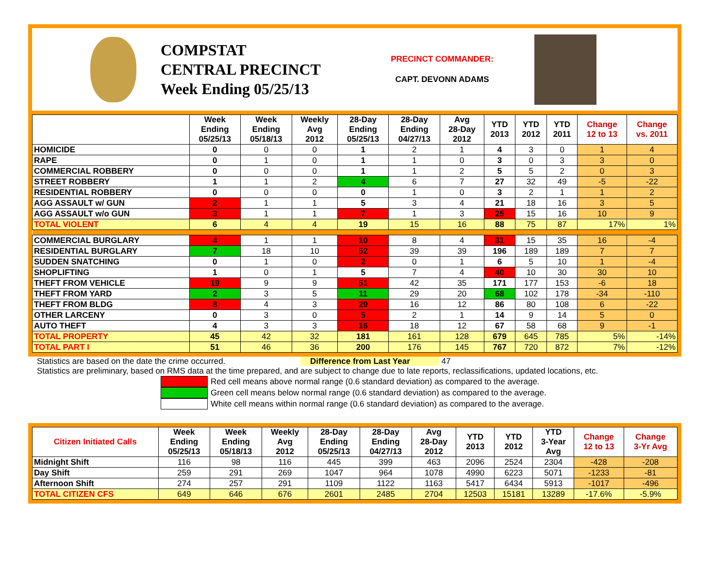COMPSTAT
CENTRAL PRECINCT
Week Ending 05/25/13
PRECINCT COMMANDER:
CAPT. DEVONN ADAMS
| | Week Ending 05/25/13 | Week Ending 05/18/13 | Weekly Avg 2012 | 28-Day Ending 05/25/13 | 28-Day Ending 04/27/13 | Avg 28-Day 2012 | YTD 2013 | YTD 2012 | YTD 2011 | Change 12 to 13 | Change vs. 2011 |
| --- | --- | --- | --- | --- | --- | --- | --- | --- | --- | --- | --- |
| HOMICIDE | 0 | 0 | 0 | 1 | 2 | 1 | 4 | 3 | 0 | 1 | 4 |
| RAPE | 0 | 1 | 0 | 1 | 1 | 0 | 3 | 0 | 3 | 3 | 0 |
| COMMERCIAL ROBBERY | 0 | 0 | 0 | 1 | 1 | 2 | 5 | 5 | 2 | 0 | 3 |
| STREET ROBBERY | 1 | 1 | 2 | 4 | 6 | 7 | 27 | 32 | 49 | -5 | -22 |
| RESIDENTIAL ROBBERY | 0 | 0 | 0 | 0 | 1 | 0 | 3 | 2 | 1 | 1 | 2 |
| AGG ASSAULT w/ GUN | 2 | 1 | 1 | 5 | 3 | 4 | 21 | 18 | 16 | 3 | 5 |
| AGG ASSAULT w/o GUN | 3 | 1 | 1 | 7 | 1 | 3 | 25 | 15 | 16 | 10 | 9 |
| TOTAL VIOLENT | 6 | 4 | 4 | 19 | 15 | 16 | 88 | 75 | 87 | 17% | 1% |
| COMMERCIAL BURGLARY | 4 | 1 | 1 | 10 | 8 | 4 | 31 | 15 | 35 | 16 | -4 |
| RESIDENTIAL BURGLARY | 7 | 18 | 10 | 52 | 39 | 39 | 196 | 189 | 189 | 7 | 7 |
| SUDDEN SNATCHING | 0 | 1 | 0 | 2 | 0 | 1 | 6 | 5 | 10 | 1 | -4 |
| SHOPLIFTING | 1 | 0 | 1 | 5 | 7 | 4 | 40 | 10 | 30 | 30 | 10 |
| THEFT FROM VEHICLE | 19 | 9 | 9 | 51 | 42 | 35 | 171 | 177 | 153 | -6 | 18 |
| THEFT FROM YARD | 2 | 3 | 5 | 11 | 29 | 20 | 68 | 102 | 178 | -34 | -110 |
| THEFT FROM BLDG | 8 | 4 | 3 | 29 | 16 | 12 | 86 | 80 | 108 | 6 | -22 |
| OTHER LARCENY | 0 | 3 | 0 | 5 | 2 | 1 | 14 | 9 | 14 | 5 | 0 |
| AUTO THEFT | 4 | 3 | 3 | 16 | 18 | 12 | 67 | 58 | 68 | 9 | -1 |
| TOTAL PROPERTY | 45 | 42 | 32 | 181 | 161 | 128 | 679 | 645 | 785 | 5% | -14% |
| TOTAL PART I | 51 | 46 | 36 | 200 | 176 | 145 | 767 | 720 | 872 | 7% | -12% |
Statistics are based on the date the crime occurred. Difference from Last Year 47
Statistics are preliminary, based on RMS data at the time prepared, and are subject to change due to late reports, reclassifications, updated locations, etc.
Red cell means above normal range (0.6 standard deviation) as compared to the average.
Green cell means below normal range (0.6 standard deviation) as compared to the average.
White cell means within normal range (0.6 standard deviation) as compared to the average.
| Citizen Initiated Calls | Week Ending 05/25/13 | Week Ending 05/18/13 | Weekly Avg 2012 | 28-Day Ending 05/25/13 | 28-Day Ending 04/27/13 | Avg 28-Day 2012 | YTD 2013 | YTD 2012 | YTD 3-Year Avg | Change 12 to 13 | Change 3-Yr Avg |
| --- | --- | --- | --- | --- | --- | --- | --- | --- | --- | --- | --- |
| Midnight Shift | 116 | 98 | 116 | 445 | 399 | 463 | 2096 | 2524 | 2304 | -428 | -208 |
| Day Shift | 259 | 291 | 269 | 1047 | 964 | 1078 | 4990 | 6223 | 5071 | -1233 | -81 |
| Afternoon Shift | 274 | 257 | 291 | 1109 | 1122 | 1163 | 5417 | 6434 | 5913 | -1017 | -496 |
| TOTAL CITIZEN CFS | 649 | 646 | 676 | 2601 | 2485 | 2704 | 12503 | 15181 | 13289 | -17.6% | -5.9% |